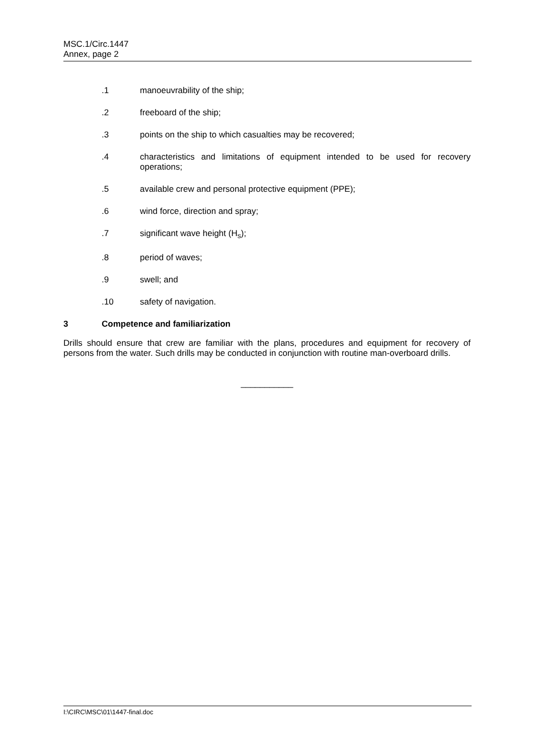MSC.1/Circ.1447
Annex, page 2
.1 manoeuvrability of the ship;
.2 freeboard of the ship;
.3 points on the ship to which casualties may be recovered;
.4 characteristics and limitations of equipment intended to be used for recovery operations;
.5 available crew and personal protective equipment (PPE);
.6 wind force, direction and spray;
.7 significant wave height (H<sub>s</sub>);
.8 period of waves;
.9 swell; and
.10 safety of navigation.
3 Competence and familiarization
Drills should ensure that crew are familiar with the plans, procedures and equipment for recovery of persons from the water. Such drills may be conducted in conjunction with routine man-overboard drills.
___________
I:\CIRC\MSC\01\1447-final.doc